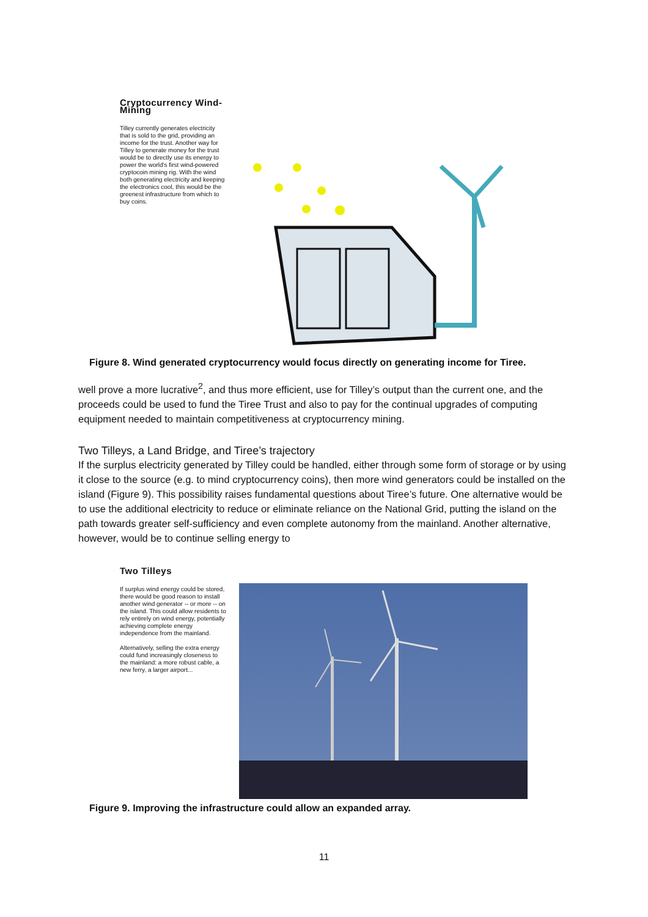Cryptocurrency Wind-Mining
Tilley currently generates electricity that is sold to the grid, providing an income for the trust. Another way for Tilley to generate money for the trust would be to directly use its energy to power the world's first wind-powered cryptocoin mining rig. With the wind both generating electricity and keeping the electronics cool, this would be the greenest infrastructure from which to buy coins.
Figure 8. Wind generated cryptocurrency would focus directly on generating income for Tiree.
well prove a more lucrative<sup>2</sup>, and thus more efficient, use for Tilley’s output than the current one, and the proceeds could be used to fund the Tiree Trust and also to pay for the continual upgrades of computing equipment needed to maintain competitiveness at cryptocurrency mining.
Two Tilleys, a Land Bridge, and Tiree’s trajectory
If the surplus electricity generated by Tilley could be handled, either through some form of storage or by using it close to the source (e.g. to mind cryptocurrency coins), then more wind generators could be installed on the island (Figure 9). This possibility raises fundamental questions about Tiree’s future. One alternative would be to use the additional electricity to reduce or eliminate reliance on the National Grid, putting the island on the path towards greater self-sufficiency and even complete autonomy from the mainland. Another alternative, however, would be to continue selling energy to
Two Tilleys
If surplus wind energy could be stored, there would be good reason to install another wind generator -- or more -- on the island. This could allow residents to rely entirely on wind energy, potentially achieving complete energy independence from the mainland.
Alternatively, selling the extra energy could fund increasingly closeness to the mainland: a more robust cable, a new ferry, a larger airport...
Figure 9. Improving the infrastructure could allow an expanded array.
11